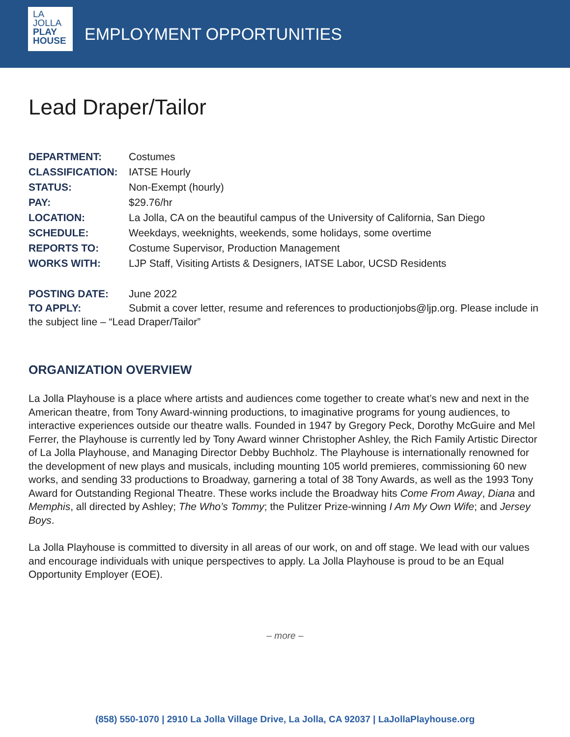LA
JOLLA
PLAY
HOUSE
EMPLOYMENT OPPORTUNITIES
Lead Draper/Tailor
DEPARTMENT: Costumes
CLASSIFICATION: IATSE Hourly
STATUS: Non-Exempt (hourly)
PAY: $29.76/hr
LOCATION: La Jolla, CA on the beautiful campus of the University of California, San Diego
SCHEDULE: Weekdays, weeknights, weekends, some holidays, some overtime
REPORTS TO: Costume Supervisor, Production Management
WORKS WITH: LJP Staff, Visiting Artists & Designers, IATSE Labor, UCSD Residents
POSTING DATE: June 2022
TO APPLY: Submit a cover letter, resume and references to productionjobs@ljp.org. Please include in the subject line – “Lead Draper/Tailor”
ORGANIZATION OVERVIEW
La Jolla Playhouse is a place where artists and audiences come together to create what’s new and next in the American theatre, from Tony Award-winning productions, to imaginative programs for young audiences, to interactive experiences outside our theatre walls. Founded in 1947 by Gregory Peck, Dorothy McGuire and Mel Ferrer, the Playhouse is currently led by Tony Award winner Christopher Ashley, the Rich Family Artistic Director of La Jolla Playhouse, and Managing Director Debby Buchholz. The Playhouse is internationally renowned for the development of new plays and musicals, including mounting 105 world premieres, commissioning 60 new works, and sending 33 productions to Broadway, garnering a total of 38 Tony Awards, as well as the 1993 Tony Award for Outstanding Regional Theatre. These works include the Broadway hits Come From Away, Diana and Memphis, all directed by Ashley; The Who’s Tommy; the Pulitzer Prize-winning I Am My Own Wife; and Jersey Boys.
La Jolla Playhouse is committed to diversity in all areas of our work, on and off stage. We lead with our values and encourage individuals with unique perspectives to apply. La Jolla Playhouse is proud to be an Equal Opportunity Employer (EOE).
– more –
(858) 550-1070 | 2910 La Jolla Village Drive, La Jolla, CA 92037 | LaJollaPlayhouse.org